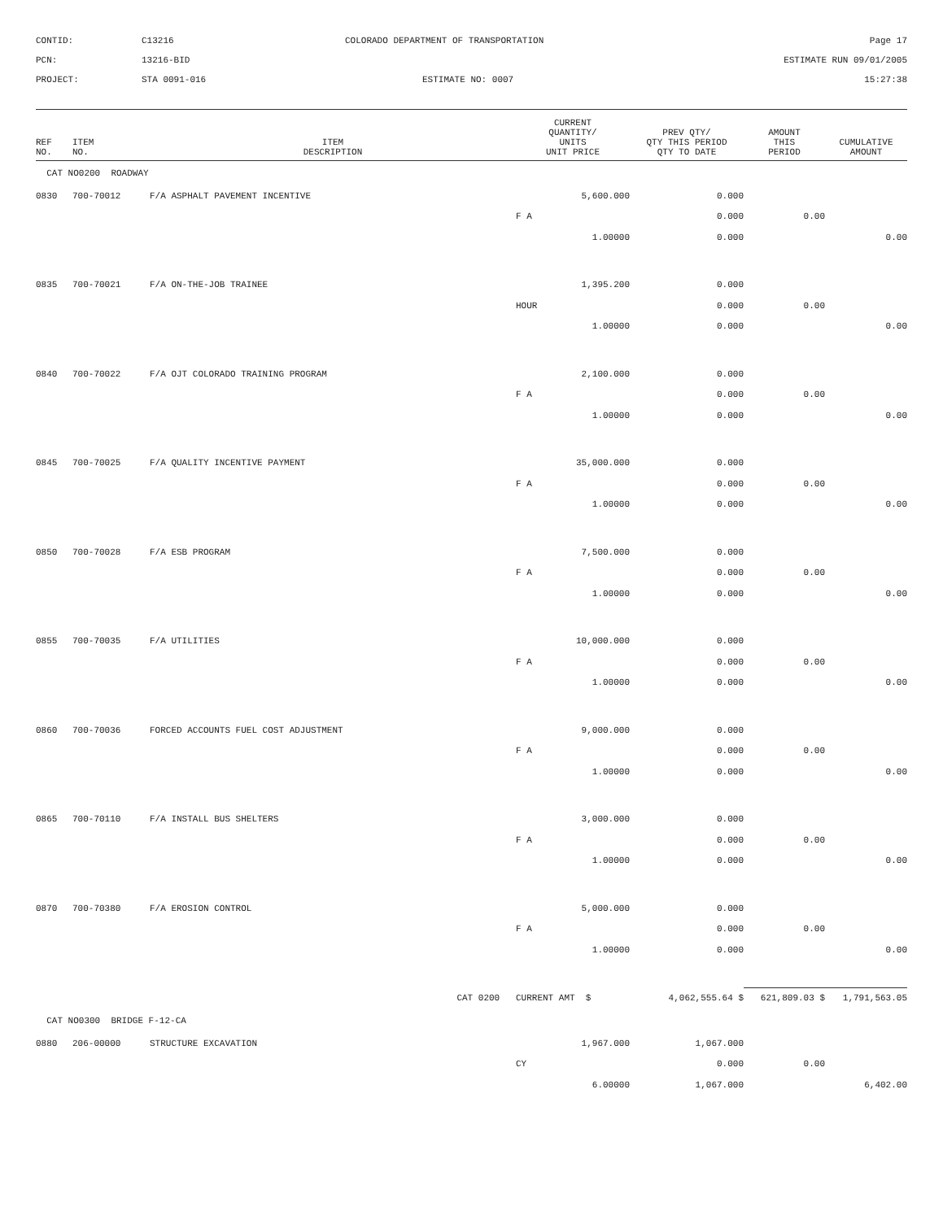CONTID:
C13216
COLORADO DEPARTMENT OF TRANSPORTATION
Page 17
PCN:
13216-BID
ESTIMATE RUN 09/01/2005
PROJECT:
STA 0091-016
ESTIMATE NO: 0007
15:27:38
| REF NO. | ITEM NO. | ITEM DESCRIPTION | CURRENT QUANTITY/ UNITS UNIT PRICE | PREV QTY/ QTY THIS PERIOD QTY TO DATE | AMOUNT THIS PERIOD | CUMULATIVE AMOUNT |
| --- | --- | --- | --- | --- | --- | --- |
| CAT NO0200 ROADWAY | | | | | | |
| 0830 | 700-70012 | F/A ASPHALT PAVEMENT INCENTIVE | 5,600.000 | 0.000 | | |
| | | | F A | 0.000 | 0.00 | |
| | | | 1.00000 | 0.000 | | 0.00 |
| 0835 | 700-70021 | F/A ON-THE-JOB TRAINEE | 1,395.200 | 0.000 | | |
| | | | HOUR | 0.000 | 0.00 | |
| | | | 1.00000 | 0.000 | | 0.00 |
| 0840 | 700-70022 | F/A OJT COLORADO TRAINING PROGRAM | 2,100.000 | 0.000 | | |
| | | | F A | 0.000 | 0.00 | |
| | | | 1.00000 | 0.000 | | 0.00 |
| 0845 | 700-70025 | F/A QUALITY INCENTIVE PAYMENT | 35,000.000 | 0.000 | | |
| | | | F A | 0.000 | 0.00 | |
| | | | 1.00000 | 0.000 | | 0.00 |
| 0850 | 700-70028 | F/A ESB PROGRAM | 7,500.000 | 0.000 | | |
| | | | F A | 0.000 | 0.00 | |
| | | | 1.00000 | 0.000 | | 0.00 |
| 0855 | 700-70035 | F/A UTILITIES | 10,000.000 | 0.000 | | |
| | | | F A | 0.000 | 0.00 | |
| | | | 1.00000 | 0.000 | | 0.00 |
| 0860 | 700-70036 | FORCED ACCOUNTS FUEL COST ADJUSTMENT | 9,000.000 | 0.000 | | |
| | | | F A | 0.000 | 0.00 | |
| | | | 1.00000 | 0.000 | | 0.00 |
| 0865 | 700-70110 | F/A INSTALL BUS SHELTERS | 3,000.000 | 0.000 | | |
| | | | F A | 0.000 | 0.00 | |
| | | | 1.00000 | 0.000 | | 0.00 |
| 0870 | 700-70380 | F/A EROSION CONTROL | 5,000.000 | 0.000 | | |
| | | | F A | 0.000 | 0.00 | |
| | | | 1.00000 | 0.000 | | 0.00 |
| | | CAT 0200 | CURRENT AMT $ | 4,062,555.64 $ | 621,809.03 $ | 1,791,563.05 |
| CAT NO0300 BRIDGE F-12-CA | | | | | | |
| 0880 | 206-00000 | STRUCTURE EXCAVATION | 1,967.000 | 1,067.000 | | |
| | | | CY | 0.000 | 0.00 | |
| | | | 6.00000 | 1,067.000 | | 6,402.00 |